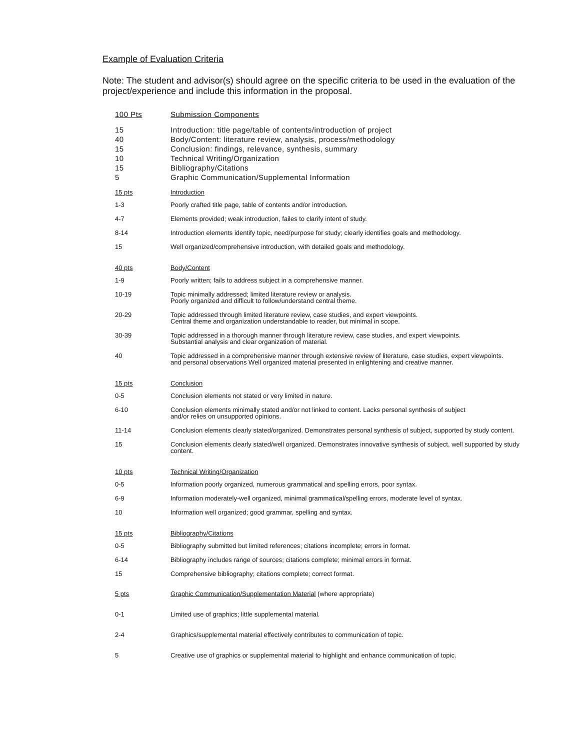Example of Evaluation Criteria
Note: The student and advisor(s) should agree on the specific criteria to be used in the evaluation of the project/experience and include this information in the proposal.
| 100 Pts | Submission Components |
| 15 | Introduction: title page/table of contents/introduction of project |
| 40 | Body/Content: literature review, analysis, process/methodology |
| 15 | Conclusion: findings, relevance, synthesis, summary |
| 10 | Technical Writing/Organization |
| 15 | Bibliography/Citations |
| 5 | Graphic Communication/Supplemental Information |
| 15 pts | Introduction |
| 1-3 | Poorly crafted title page, table of contents and/or introduction. |
| 4-7 | Elements provided; weak introduction, failes to clarify intent of study. |
| 8-14 | Introduction elements identify topic, need/purpose for study; clearly identifies goals and methodology. |
| 15 | Well organized/comprehensive introduction, with detailed goals and methodology. |
| 40 pts | Body/Content |
| 1-9 | Poorly written; fails to address subject in a comprehensive manner. |
| 10-19 | Topic minimally addressed; limited literature review or analysis. Poorly organized and difficult to follow/understand central theme. |
| 20-29 | Topic addressed through limited literature review, case studies, and expert viewpoints. Central theme and organization understandable to reader, but minimal in scope. |
| 30-39 | Topic addressed in a thorough manner through literature review, case studies, and expert viewpoints. Substantial analysis and clear organization of material. |
| 40 | Topic addressed in a comprehensive manner through extensive review of literature, case studies, expert viewpoints. and personal observations Well organized material presented in enlightening and creative manner. |
| 15 pts | Conclusion |
| 0-5 | Conclusion elements not stated or very limited in nature. |
| 6-10 | Conclusion elements minimally stated and/or not linked to content. Lacks personal synthesis of subject and/or relies on unsupported opinions. |
| 11-14 | Conclusion elements clearly stated/organized. Demonstrates personal synthesis of subject, supported by study content. |
| 15 | Conclusion elements clearly stated/well organized. Demonstrates innovative synthesis of subject, well supported by study content. |
| 10 pts | Technical Writing/Organization |
| 0-5 | Information poorly organized, numerous grammatical and spelling errors, poor syntax. |
| 6-9 | Information moderately-well organized, minimal grammatical/spelling errors, moderate level of syntax. |
| 10 | Information well organized; good grammar, spelling and syntax. |
| 15 pts | Bibliography/Citations |
| 0-5 | Bibliography submitted but limited references; citations incomplete; errors in format. |
| 6-14 | Bibliography includes range of sources; citations complete; minimal errors in format. |
| 15 | Comprehensive bibliography; citations complete; correct format. |
| 5 pts | Graphic Communication/Supplementation Material (where appropriate) |
| 0-1 | Limited use of graphics; little supplemental material. |
| 2-4 | Graphics/supplemental material effectively contributes to communication of topic. |
| 5 | Creative use of graphics or supplemental material to highlight and enhance communication of topic. |